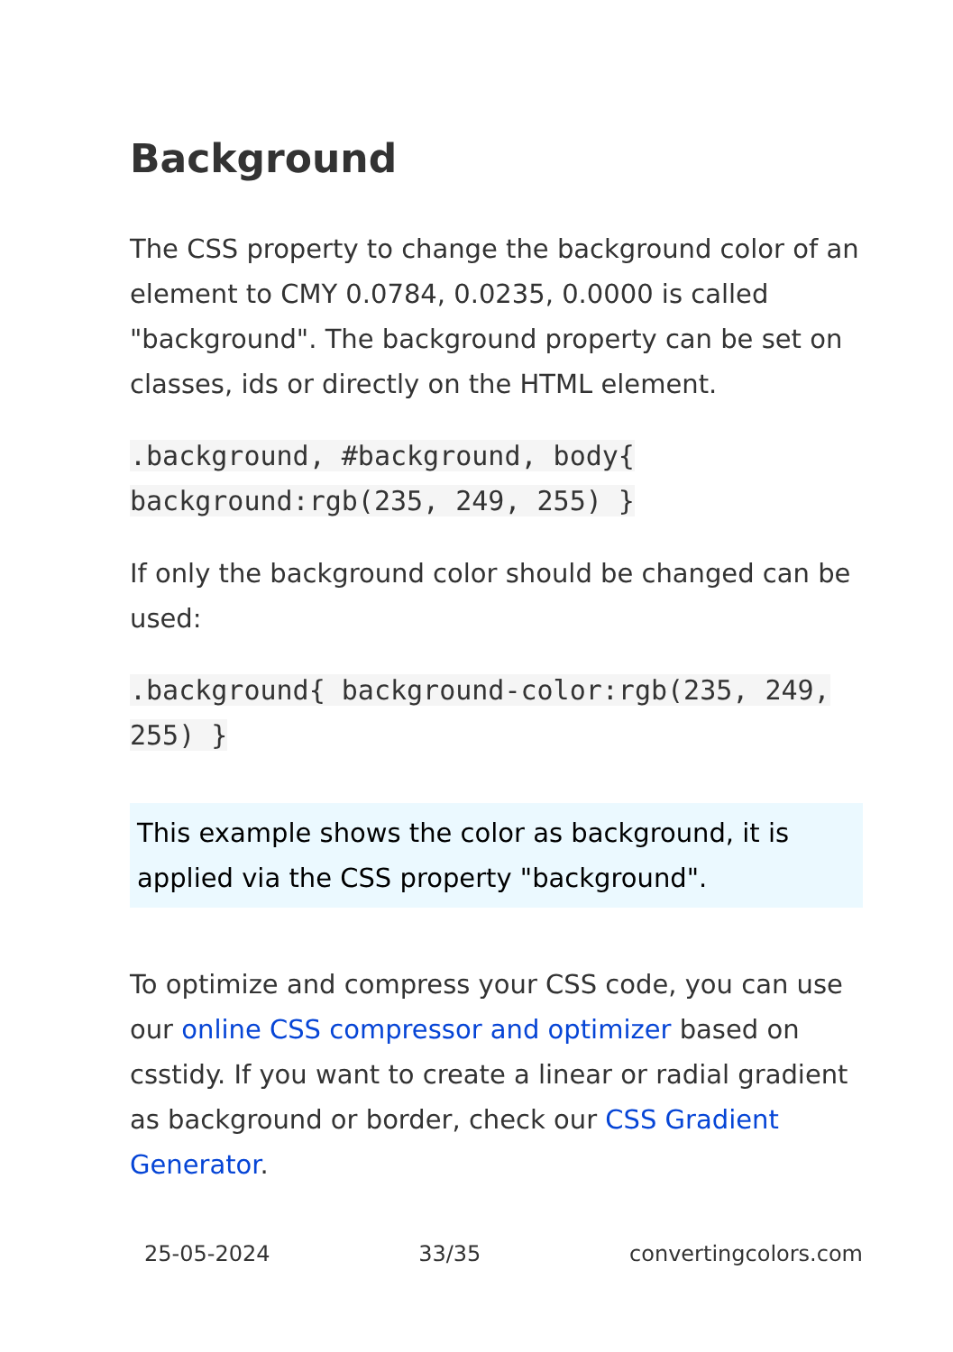Background
The CSS property to change the background color of an element to CMY 0.0784, 0.0235, 0.0000 is called "background". The background property can be set on classes, ids or directly on the HTML element.
.background, #background, body{ background:rgb(235, 249, 255) }
If only the background color should be changed can be used:
.background{ background-color:rgb(235, 249, 255) }
This example shows the color as background, it is applied via the CSS property "background".
To optimize and compress your CSS code, you can use our online CSS compressor and optimizer based on csstidy. If you want to create a linear or radial gradient as background or border, check our CSS Gradient Generator.
25-05-2024 33/35 convertingcolors.com